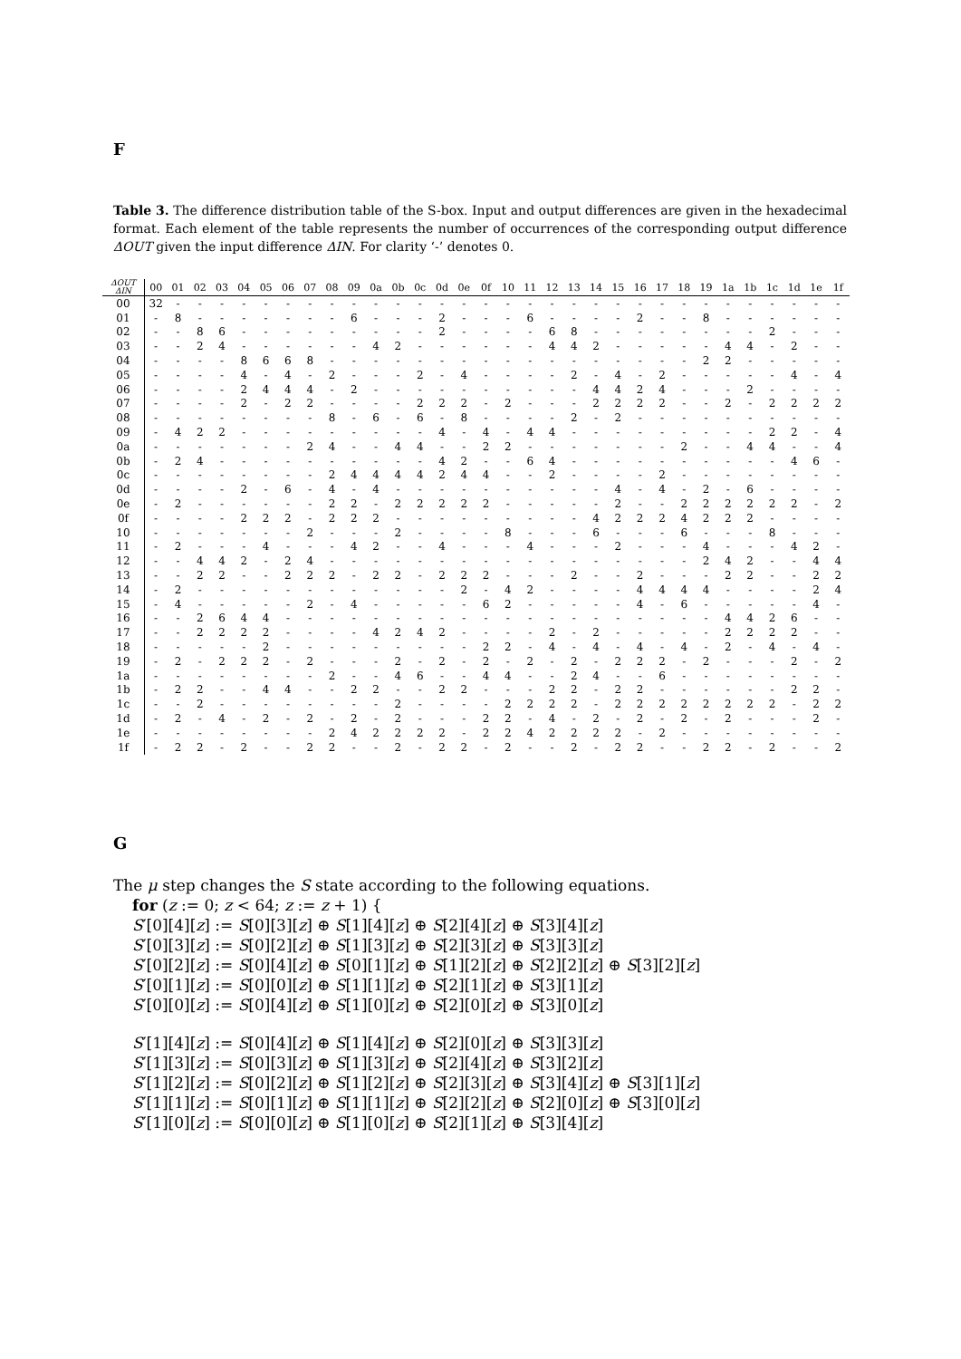F
Table 3. The difference distribution table of the S-box. Input and output differences are given in the hexadecimal format. Each element of the table represents the number of occurrences of the corresponding output difference ΔOUT given the input difference ΔIN. For clarity ‘-’ denotes 0.
| ΔOUT ΔIN | 00 | 01 | 02 | 03 | 04 | 05 | 06 | 07 | 08 | 09 | 0a | 0b | 0c | 0d | 0e | 0f | 10 | 11 | 12 | 13 | 14 | 15 | 16 | 17 | 18 | 19 | 1a | 1b | 1c | 1d | 1e | 1f |
| --- | --- | --- | --- | --- | --- | --- | --- | --- | --- | --- | --- | --- | --- | --- | --- | --- | --- | --- | --- | --- | --- | --- | --- | --- | --- | --- | --- | --- | --- | --- | --- | --- |
| 00 | 32 | - | - | - | - | - | - | - | - | - | - | - | - | - | - | - | - | - | - | - | - | - | - | - | - | - | - | - | - | - | - | - |
| 01 | - | 8 | - | - | - | - | - | - | - | 6 | - | - | - | 2 | - | - | - | 6 | - | - | - | - | 2 | - | - | 8 | - | - | - | - | - | - |
| 02 | - | - | 8 | 6 | - | - | - | - | - | - | - | - | - | 2 | - | - | - | - | 6 | 8 | - | - | - | - | - | - | - | - | 2 | - | - | - |
| 03 | - | - | 2 | 4 | - | - | - | - | - | - | 4 | 2 | - | - | - | - | - | - | 4 | 4 | 2 | - | - | - | - | - | 4 | 4 | - | 2 | - | - |
| 04 | - | - | - | - | 8 | 6 | 6 | 8 | - | - | - | - | - | - | - | - | - | - | - | - | - | - | - | - | - | 2 | 2 | - | - | - | - | - |
| 05 | - | - | - | - | 4 | - | 4 | - | 2 | - | - | - | 2 | - | 4 | - | - | - | - | 2 | - | 4 | - | 2 | - | - | - | - | - | 4 | - | 4 |
| 06 | - | - | - | - | 2 | 4 | 4 | 4 | - | 2 | - | - | - | - | - | - | - | - | - | - | 4 | 4 | 2 | 4 | - | - | - | 2 | - | - | - | - |
| 07 | - | - | - | - | 2 | - | 2 | 2 | - | - | - | - | 2 | 2 | 2 | - | 2 | - | - | - | 2 | 2 | 2 | 2 | - | - | 2 | - | 2 | 2 | 2 | 2 |
| 08 | - | - | - | - | - | - | - | - | 8 | - | 6 | - | 6 | - | 8 | - | - | - | - | 2 | - | 2 | - | - | - | - | - | - | - | - | - | - |
| 09 | - | 4 | 2 | 2 | - | - | - | - | - | - | - | - | - | 4 | - | 4 | - | 4 | 4 | - | - | - | - | - | - | - | - | - | 2 | 2 | - | 4 |
| 0a | - | - | - | - | - | - | - | 2 | 4 | - | - | 4 | 4 | - | - | 2 | 2 | - | - | - | - | - | - | - | 2 | - | - | 4 | 4 | - | - | 4 |
| 0b | - | 2 | 4 | - | - | - | - | - | - | - | - | - | - | 4 | 2 | - | - | 6 | 4 | - | - | - | - | - | - | - | - | - | - | 4 | 6 | - |
| 0c | - | - | - | - | - | - | - | - | 2 | 4 | 4 | 4 | 4 | 2 | 4 | 4 | - | - | 2 | - | - | - | - | 2 | - | - | - | - | - | - | - | - |
| 0d | - | - | - | - | 2 | - | 6 | - | 4 | - | 4 | - | - | - | - | - | - | - | - | - | - | 4 | - | 4 | - | 2 | - | 6 | - | - | - | - |
| 0e | - | 2 | - | - | - | - | - | - | 2 | 2 | - | 2 | 2 | 2 | 2 | 2 | - | - | - | - | - | 2 | - | - | 2 | 2 | 2 | 2 | 2 | 2 | - | 2 |
| 0f | - | - | - | - | 2 | 2 | 2 | - | 2 | 2 | 2 | - | - | - | - | - | - | - | - | - | 4 | 2 | 2 | 2 | 4 | 2 | 2 | 2 | - | - | - | - |
| 10 | - | - | - | - | - | - | - | 2 | - | - | - | 2 | - | - | - | - | 8 | - | - | - | 6 | - | - | - | 6 | - | - | - | 8 | - | - | - |
| 11 | - | 2 | - | - | - | 4 | - | - | - | 4 | 2 | - | - | 4 | - | - | - | 4 | - | - | - | 2 | - | - | - | 4 | - | - | - | 4 | 2 | - |
| 12 | - | - | 4 | 4 | 2 | - | 2 | 4 | - | - | - | - | - | - | - | - | - | - | - | - | - | - | - | - | - | 2 | 4 | 2 | - | - | 4 | 4 |
| 13 | - | - | 2 | 2 | - | - | 2 | 2 | 2 | - | 2 | 2 | - | 2 | 2 | 2 | - | - | - | 2 | - | - | 2 | - | - | - | 2 | 2 | - | - | 2 | 2 |
| 14 | - | 2 | - | - | - | - | - | - | - | - | - | - | - | - | 2 | - | 4 | 2 | - | - | - | - | 4 | 4 | 4 | 4 | - | - | - | - | 2 | 4 |
| 15 | - | 4 | - | - | - | - | - | 2 | - | 4 | - | - | - | - | - | 6 | 2 | - | - | - | - | - | 4 | - | 6 | - | - | - | - | - | 4 | - |
| 16 | - | - | 2 | 6 | 4 | 4 | - | - | - | - | - | - | - | - | - | - | - | - | - | - | - | - | - | - | - | - | 4 | 4 | 2 | 6 | - | - |
| 17 | - | - | 2 | 2 | 2 | 2 | - | - | - | - | 4 | 2 | 4 | 2 | - | - | - | - | 2 | - | 2 | - | - | - | - | - | 2 | 2 | 2 | 2 | - | - |
| 18 | - | - | - | - | - | 2 | - | - | - | - | - | - | - | - | - | 2 | 2 | - | 4 | - | 4 | - | 4 | - | 4 | - | 2 | - | 4 | - | 4 | - |
| 19 | - | 2 | - | 2 | 2 | 2 | - | 2 | - | - | - | 2 | - | 2 | - | 2 | - | 2 | - | 2 | - | 2 | 2 | 2 | - | 2 | - | - | - | 2 | - | 2 |
| 1a | - | - | - | - | - | - | - | - | 2 | - | - | 4 | 6 | - | - | 4 | 4 | - | - | 2 | 4 | - | - | 6 | - | - | - | - | - | - | - | - |
| 1b | - | 2 | 2 | - | - | 4 | 4 | - | - | 2 | 2 | - | - | 2 | 2 | - | - | - | 2 | 2 | - | 2 | 2 | - | - | - | - | - | - | 2 | 2 | - |
| 1c | - | - | 2 | - | - | - | - | - | - | - | - | 2 | - | - | - | - | 2 | 2 | 2 | 2 | - | 2 | 2 | 2 | 2 | 2 | 2 | 2 | 2 | - | 2 | 2 |
| 1d | - | 2 | - | 4 | - | 2 | - | 2 | - | 2 | - | 2 | - | - | - | 2 | 2 | - | 4 | - | 2 | - | 2 | - | 2 | - | 2 | - | - | - | 2 | - |
| 1e | - | - | - | - | - | - | - | - | 2 | 4 | 2 | 2 | 2 | 2 | - | 2 | 2 | 4 | 2 | 2 | 2 | 2 | - | 2 | - | - | - | - | - | - | - | - |
| 1f | - | 2 | 2 | - | 2 | - | - | 2 | 2 | - | - | 2 | - | 2 | 2 | - | 2 | - | - | 2 | - | 2 | 2 | - | - | 2 | 2 | - | 2 | - | - | 2 |
G
The μ step changes the S state according to the following equations.
for (z := 0; z < 64; z := z + 1) {
S′[0][4][z] := S[0][3][z] ⊕ S[1][4][z] ⊕ S[2][4][z] ⊕ S[3][4][z]
S′[0][3][z] := S[0][2][z] ⊕ S[1][3][z] ⊕ S[2][3][z] ⊕ S[3][3][z]
S′[0][2][z] := S[0][4][z] ⊕ S[0][1][z] ⊕ S[1][2][z] ⊕ S[2][2][z] ⊕ S[3][2][z]
S′[0][1][z] := S[0][0][z] ⊕ S[1][1][z] ⊕ S[2][1][z] ⊕ S[3][1][z]
S′[0][0][z] := S[0][4][z] ⊕ S[1][0][z] ⊕ S[2][0][z] ⊕ S[3][0][z]
S′[1][4][z] := S[0][4][z] ⊕ S[1][4][z] ⊕ S[2][0][z] ⊕ S[3][3][z]
S′[1][3][z] := S[0][3][z] ⊕ S[1][3][z] ⊕ S[2][4][z] ⊕ S[3][2][z]
S′[1][2][z] := S[0][2][z] ⊕ S[1][2][z] ⊕ S[2][3][z] ⊕ S[3][4][z] ⊕ S[3][1][z]
S′[1][1][z] := S[0][1][z] ⊕ S[1][1][z] ⊕ S[2][2][z] ⊕ S[2][0][z] ⊕ S[3][0][z]
S′[1][0][z] := S[0][0][z] ⊕ S[1][0][z] ⊕ S[2][1][z] ⊕ S[3][4][z]